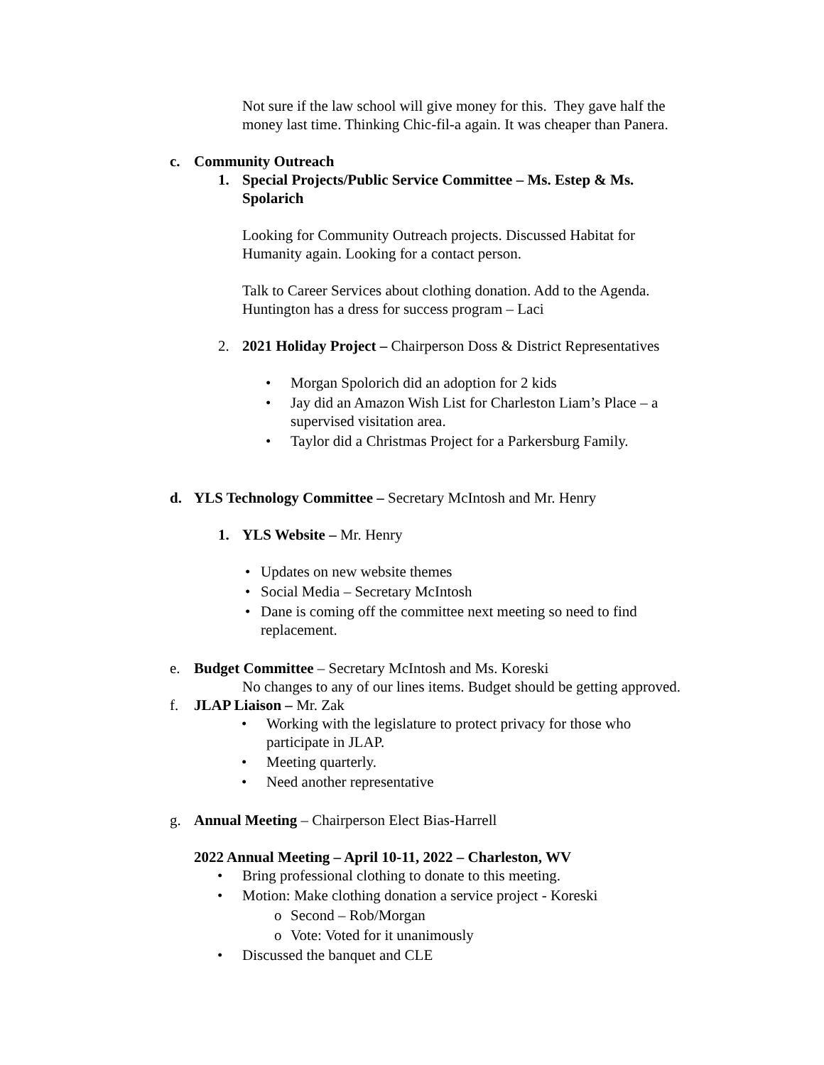Not sure if the law school will give money for this. They gave half the
money last time. Thinking Chic-fil-a again. It was cheaper than Panera.
c. Community Outreach
1. Special Projects/Public Service Committee – Ms. Estep & Ms.
Spolarich
Looking for Community Outreach projects. Discussed Habitat for
Humanity again. Looking for a contact person.
Talk to Career Services about clothing donation. Add to the Agenda.
Huntington has a dress for success program – Laci
2. 2021 Holiday Project – Chairperson Doss & District Representatives
• Morgan Spolorich did an adoption for 2 kids
• Jay did an Amazon Wish List for Charleston Liam’s Place – a
supervised visitation area.
• Taylor did a Christmas Project for a Parkersburg Family.
d. YLS Technology Committee – Secretary McIntosh and Mr. Henry
1. YLS Website – Mr. Henry
• Updates on new website themes
• Social Media – Secretary McIntosh
• Dane is coming off the committee next meeting so need to find
replacement.
e. Budget Committee – Secretary McIntosh and Ms. Koreski
No changes to any of our lines items. Budget should be getting approved.
f. JLAP Liaison – Mr. Zak
• Working with the legislature to protect privacy for those who
participate in JLAP.
• Meeting quarterly.
• Need another representative
g. Annual Meeting – Chairperson Elect Bias-Harrell
2022 Annual Meeting – April 10-11, 2022 – Charleston, WV
• Bring professional clothing to donate to this meeting.
• Motion: Make clothing donation a service project - Koreski
o Second – Rob/Morgan
o Vote: Voted for it unanimously
• Discussed the banquet and CLE